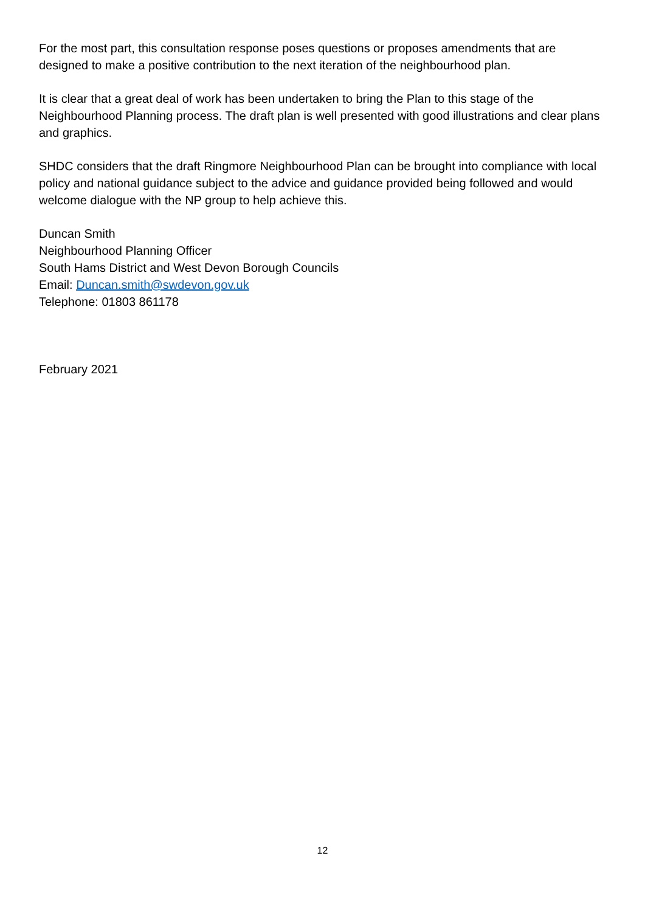For the most part, this consultation response poses questions or proposes amendments that are designed to make a positive contribution to the next iteration of the neighbourhood plan.
It is clear that a great deal of work has been undertaken to bring the Plan to this stage of the Neighbourhood Planning process. The draft plan is well presented with good illustrations and clear plans and graphics.
SHDC considers that the draft Ringmore Neighbourhood Plan can be brought into compliance with local policy and national guidance subject to the advice and guidance provided being followed and would welcome dialogue with the NP group to help achieve this.
Duncan Smith
Neighbourhood Planning Officer
South Hams District and West Devon Borough Councils
Email: Duncan.smith@swdevon.gov.uk
Telephone: 01803 861178
February 2021
12